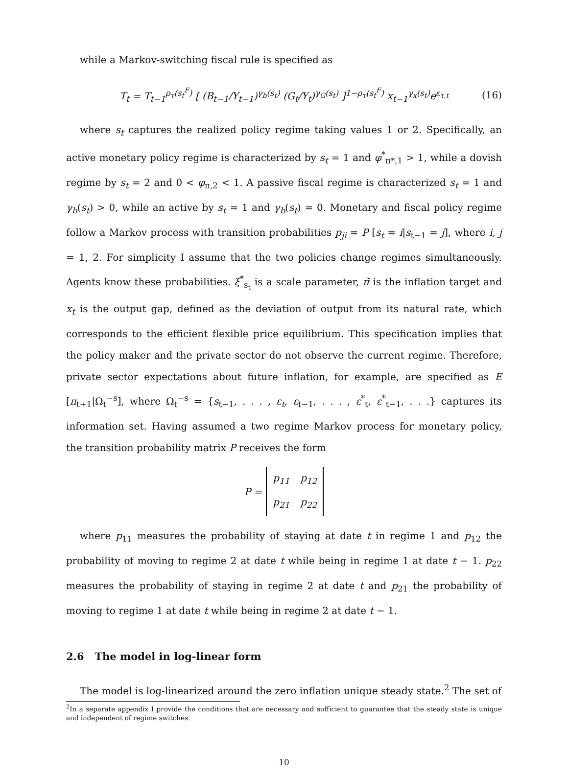while a Markov-switching fiscal rule is specified as
T<sub>t</sub> = T<sub>t−1</sub><sup>ρ<sub>τ</sub>(s<sub>t</sub><sup>F</sup>)</sup> [ (B<sub>t−1</sub>/Y<sub>t−1</sub>)<sup>γ<sub>b</sub>(s<sub>t</sub>)</sup> (G<sub>t</sub>/Y<sub>t</sub>)<sup>γ<sub>G</sub>(s<sub>t</sub>)</sup> ]<sup>1−ρ<sub>τ</sub>(s<sub>t</sub><sup>F</sup>)</sup> x<sub>t−1</sub><sup>γ<sub>x</sub>(s<sub>t</sub>)</sup>e<sup>ε<sub>τ,t</sub></sup> (16)
where s<sub>t</sub> captures the realized policy regime taking values 1 or 2. Specifically, an active monetary policy regime is characterized by s<sub>t</sub> = 1 and φ<sup>*</sup><sub>π*,1</sub> > 1, while a dovish regime by s<sub>t</sub> = 2 and 0 < φ<sub>π,2</sub> < 1. A passive fiscal regime is characterized s<sub>t</sub> = 1 and γ<sub>b</sub>(s<sub>t</sub>) > 0, while an active by s<sub>t</sub> = 1 and γ<sub>b</sub>(s<sub>t</sub>) = 0. Monetary and fiscal policy regime follow a Markov process with transition probabilities p<sub>ji</sub> = P [s<sub>t</sub> = i|s<sub>t−1</sub> = j], where i, j = 1, 2. For simplicity I assume that the two policies change regimes simultaneously. Agents know these probabilities. ξ<sup>*</sup><sub>s<sub>t</sub></sub> is a scale parameter, π̃ is the inflation target and x<sub>t</sub> is the output gap, defined as the deviation of output from its natural rate, which corresponds to the efficient flexible price equilibrium. This specification implies that the policy maker and the private sector do not observe the current regime. Therefore, private sector expectations about future inflation, for example, are specified as E [π<sub>t+1</sub>|Ω<sub>t</sub><sup>−s</sup>], where Ω<sub>t</sub><sup>−s</sup> = {s<sub>t−1</sub>, . . . , ε<sub>t</sub>, ε<sub>t−1</sub>, . . . , ε<sup>*</sup><sub>t</sub>, ε<sup>*</sup><sub>t−1</sub>, . . .} captures its information set. Having assumed a two regime Markov process for monetary policy, the transition probability matrix P receives the form
P =
| p<sub>11</sub> | p<sub>12</sub> |
| p<sub>21</sub> | p<sub>22</sub> |
where p<sub>11</sub> measures the probability of staying at date t in regime 1 and p<sub>12</sub> the probability of moving to regime 2 at date t while being in regime 1 at date t − 1. p<sub>22</sub> measures the probability of staying in regime 2 at date t and p<sub>21</sub> the probability of moving to regime 1 at date t while being in regime 2 at date t − 1.
2.6 The model in log-linear form
The model is log-linearized around the zero inflation unique steady state.<sup>2</sup> The set of
<sup>2</sup> In a separate appendix I provide the conditions that are necessary and sufficient to guarantee that the steady state is unique and independent of regime switches.
10